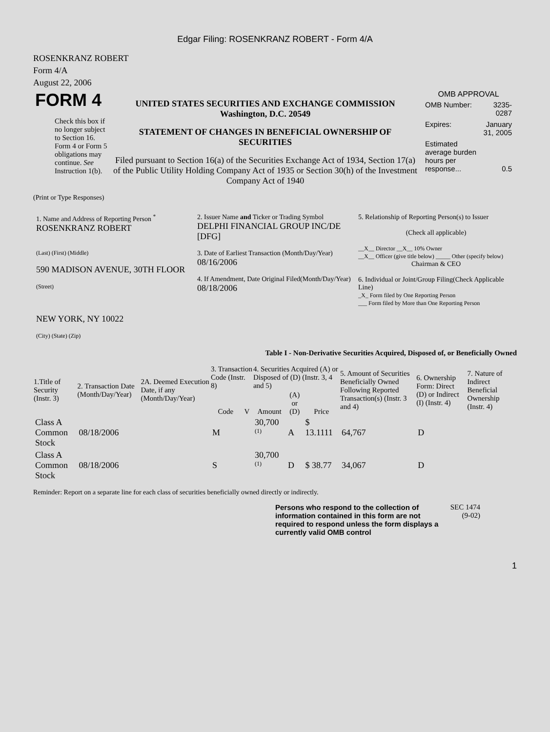Edgar Filing: ROSENKRANZ ROBERT - Form 4/A
ROSENKRANZ ROBERT
Form 4/A
August 22, 2006
| FORM 4 Check this box if no longer subject to Section 16. Form 4 or Form 5 obligations may continue. See Instruction 1(b). | UNITED STATES SECURITIES AND EXCHANGE COMMISSION Washington, D.C. 20549 STATEMENT OF CHANGES IN BENEFICIAL OWNERSHIP OF SECURITIES Filed pursuant to Section 16(a) of the Securities Exchange Act of 1934, Section 17(a) of the Public Utility Holding Company Act of 1935 or Section 30(h) of the Investment Company Act of 1940 | OMB APPROVAL / OMB Number: / 3235-0287 / / Expires: / January 31, 2005 / / Estimated average burden hours per response... / 0.5 / |
(Print or Type Responses)
| 1. Name and Address of Reporting Person <sup>*</sup> ROSENKRANZ ROBERT (Last) (First) (Middle) 590 MADISON AVENUE, 30TH FLOOR (Street) NEW YORK, NY 10022 (City) (State) (Zip) | 2. Issuer Name and Ticker or Trading Symbol DELPHI FINANCIAL GROUP INC/DE [DFG] 3. Date of Earliest Transaction (Month/Day/Year) 08/16/2006 4. If Amendment, Date Original Filed(Month/Day/Year) 08/18/2006 | 5. Relationship of Reporting Person(s) to Issuer (Check all applicable) __X__ Director __X__ 10% Owner __X__ Officer (give title below) _____ Other (specify below) Chairman & CEO 6. Individual or Joint/Group Filing(Check Applicable Line) _X_ Form filed by One Reporting Person ___ Form filed by More than One Reporting Person |
Table I - Non-Derivative Securities Acquired, Disposed of, or Beneficially Owned
| 1.Title of Security (Instr. 3) | 2. Transaction Date (Month/Day/Year) | 2A. Deemed Execution Date, if any (Month/Day/Year) | 3. Transaction Code (Instr. 8) | | 4. Securities Acquired (A) or Disposed of (D) (Instr. 3, 4 and 5) | | | 5. Amount of Securities Beneficially Owned Following Reported Transaction(s) (Instr. 3 and 4) | 6. Ownership Form: Direct (D) or Indirect (I) (Instr. 4) | 7. Nature of Indirect Beneficial Ownership (Instr. 4) |
| --- | --- | --- | --- | --- | --- | --- | --- | --- | --- | --- |
| | | | Code | V | Amount | (A) or (D) | Price | | | |
| Class A Common Stock | 08/18/2006 | | M | | 30,700 <sup>(1)</sup> | A | $ 13.1111 | 64,767 | D | |
| Class A Common Stock | 08/18/2006 | | S | | 30,700 <sup>(1)</sup> | D | $ 38.77 | 34,067 | D | |
Reminder: Report on a separate line for each class of securities beneficially owned directly or indirectly.
Persons who respond to the collection of information contained in this form are not required to respond unless the form displays a currently valid OMB control
SEC 1474 (9-02)
1